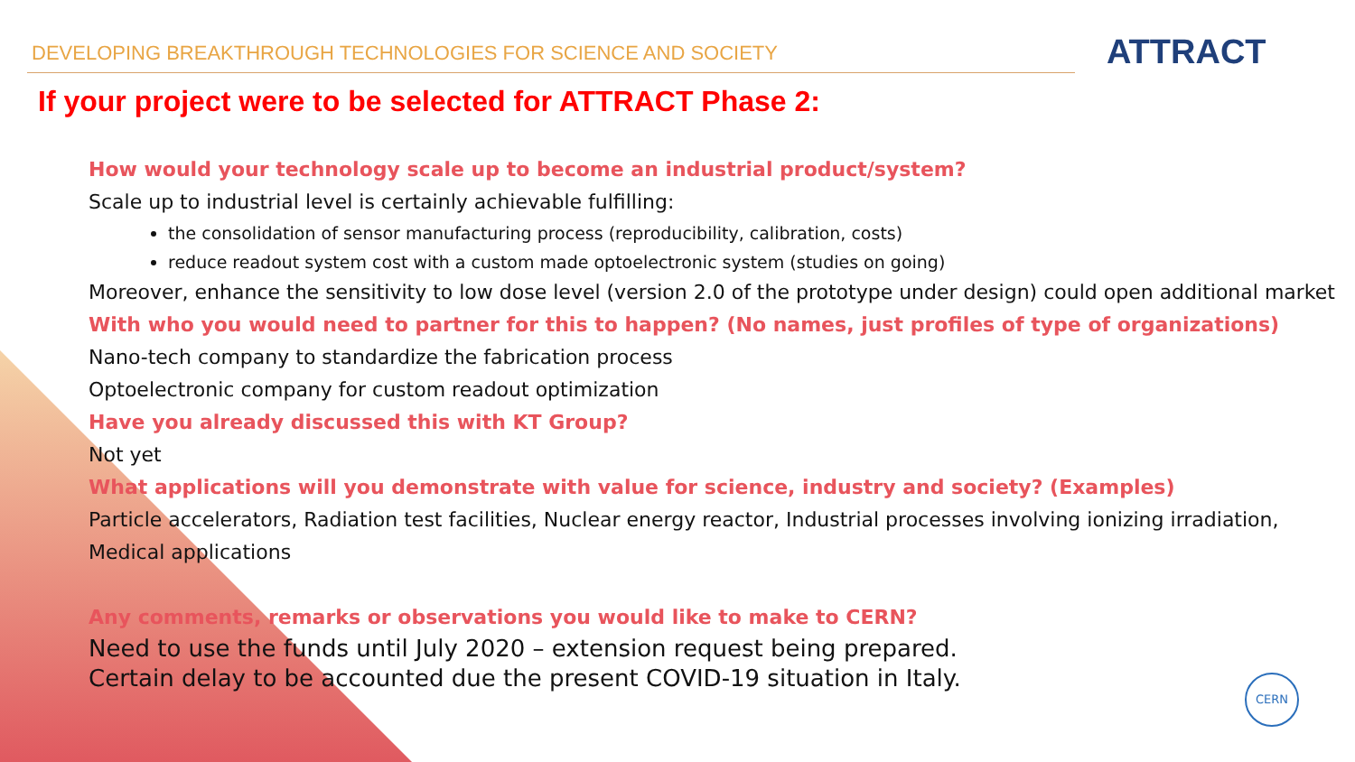DEVELOPING BREAKTHROUGH TECHNOLOGIES FOR SCIENCE AND SOCIETY
ATTRACT
If your project were to be selected for ATTRACT Phase 2:
How would your technology scale up to become an industrial product/system?
Scale up to industrial level is certainly achievable fulfilling:
the consolidation of sensor manufacturing process (reproducibility, calibration, costs)
reduce readout system cost with a custom made optoelectronic system (studies on going)
Moreover, enhance the sensitivity to low dose level (version 2.0 of the prototype under design) could open additional market
With who you would need to partner for this to happen? (No names, just profiles of type of organizations)
Nano-tech company to standardize the fabrication process
Optoelectronic company for custom readout optimization
Have you already discussed this with KT Group?
Not yet
What applications will you demonstrate with value for science, industry and society? (Examples)
Particle accelerators, Radiation test facilities, Nuclear energy reactor, Industrial processes involving ionizing irradiation, Medical applications
Any comments, remarks or observations you would like to make to CERN?
Need to use the funds until July 2020 – extension request being prepared.
Certain delay to be accounted due the present COVID-19 situation in Italy.
CERN